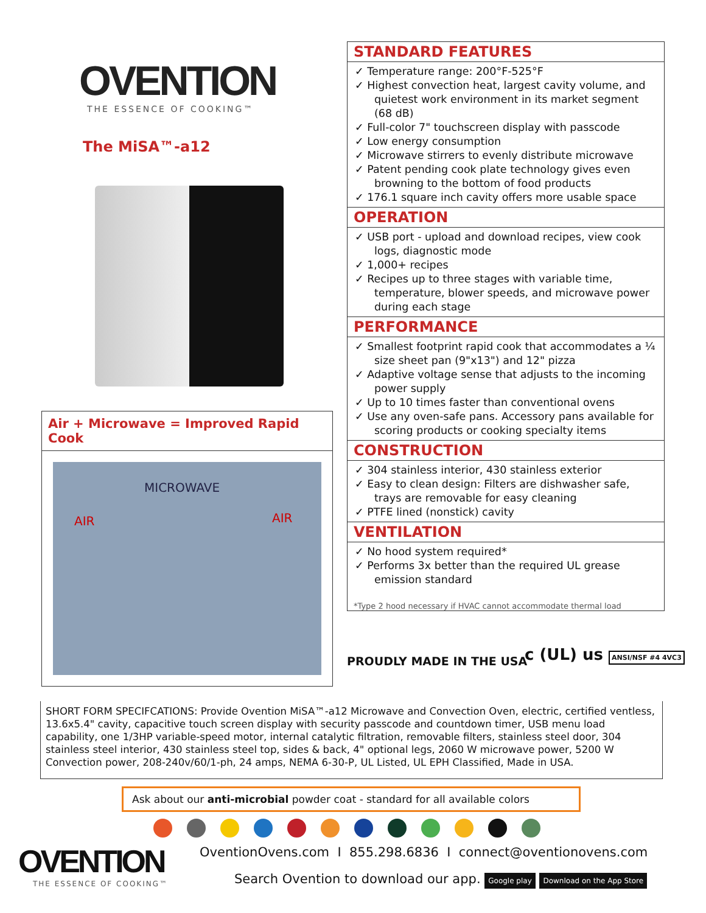OVENTION
THE ESSENCE OF COOKING™
The MiSA™-a12
Air + Microwave = Improved Rapid Cook
MICROWAVE
AIR AIR
STANDARD FEATURES
✓ Temperature range: 200°F-525°F
✓ Highest convection heat, largest cavity volume, and quietest work environment in its market segment (68 dB)
✓ Full-color 7" touchscreen display with passcode
✓ Low energy consumption
✓ Microwave stirrers to evenly distribute microwave
✓ Patent pending cook plate technology gives even browning to the bottom of food products
✓ 176.1 square inch cavity offers more usable space
OPERATION
✓ USB port - upload and download recipes, view cook logs, diagnostic mode
✓ 1,000+ recipes
✓ Recipes up to three stages with variable time, temperature, blower speeds, and microwave power during each stage
PERFORMANCE
✓ Smallest footprint rapid cook that accommodates a ¼ size sheet pan (9"x13") and 12" pizza
✓ Adaptive voltage sense that adjusts to the incoming power supply
✓ Up to 10 times faster than conventional ovens
✓ Use any oven-safe pans. Accessory pans available for scoring products or cooking specialty items
CONSTRUCTION
✓ 304 stainless interior, 430 stainless exterior
✓ Easy to clean design: Filters are dishwasher safe, trays are removable for easy cleaning
✓ PTFE lined (nonstick) cavity
VENTILATION
✓ No hood system required*
✓ Performs 3x better than the required UL grease emission standard
*Type 2 hood necessary if HVAC cannot accommodate thermal load
PROUDLY MADE IN THE USA c (UL) us ANSI/NSF #4 4VC3
SHORT FORM SPECIFCATIONS: Provide Ovention MiSA™-a12 Microwave and Convection Oven, electric, certified ventless, 13.6x5.4" cavity, capacitive touch screen display with security passcode and countdown timer, USB menu load capability, one 1/3HP variable-speed motor, internal catalytic filtration, removable filters, stainless steel door, 304 stainless steel interior, 430 stainless steel top, sides & back, 4" optional legs, 2060 W microwave power, 5200 W Convection power, 208-240v/60/1-ph, 24 amps, NEMA 6-30-P, UL Listed, UL EPH Classified, Made in USA.
Ask about our anti-microbial powder coat - standard for all available colors
OVENTION
THE ESSENCE OF COOKING™
OventionOvens.com I 855.298.6836 I connect@oventionovens.com
Search Ovention to download our app. Google play Download on the App Store